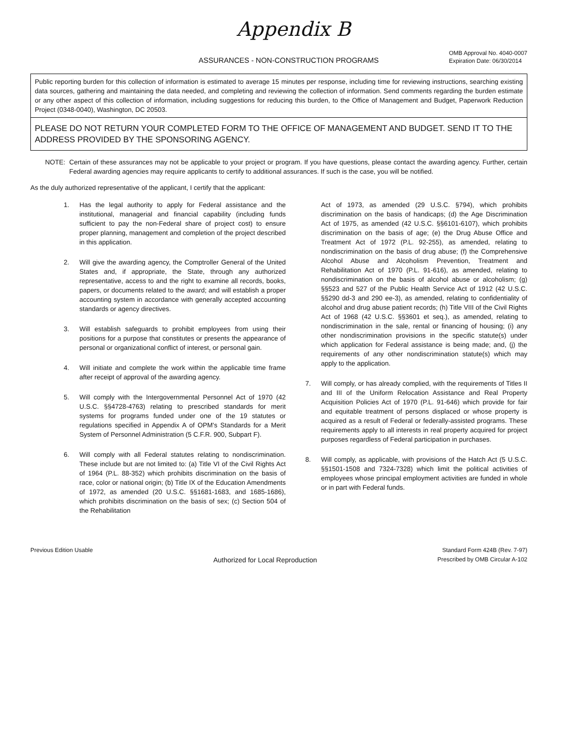Appendix B
ASSURANCES - NON-CONSTRUCTION PROGRAMS
OMB Approval No. 4040-0007
Expiration Date: 06/30/2014
Public reporting burden for this collection of information is estimated to average 15 minutes per response, including time for reviewing instructions, searching existing data sources, gathering and maintaining the data needed, and completing and reviewing the collection of information. Send comments regarding the burden estimate or any other aspect of this collection of information, including suggestions for reducing this burden, to the Office of Management and Budget, Paperwork Reduction Project (0348-0040), Washington, DC 20503.
PLEASE DO NOT RETURN YOUR COMPLETED FORM TO THE OFFICE OF MANAGEMENT AND BUDGET. SEND IT TO THE ADDRESS PROVIDED BY THE SPONSORING AGENCY.
NOTE: Certain of these assurances may not be applicable to your project or program. If you have questions, please contact the awarding agency. Further, certain Federal awarding agencies may require applicants to certify to additional assurances. If such is the case, you will be notified.
As the duly authorized representative of the applicant, I certify that the applicant:
1. Has the legal authority to apply for Federal assistance and the institutional, managerial and financial capability (including funds sufficient to pay the non-Federal share of project cost) to ensure proper planning, management and completion of the project described in this application.
2. Will give the awarding agency, the Comptroller General of the United States and, if appropriate, the State, through any authorized representative, access to and the right to examine all records, books, papers, or documents related to the award; and will establish a proper accounting system in accordance with generally accepted accounting standards or agency directives.
3. Will establish safeguards to prohibit employees from using their positions for a purpose that constitutes or presents the appearance of personal or organizational conflict of interest, or personal gain.
4. Will initiate and complete the work within the applicable time frame after receipt of approval of the awarding agency.
5. Will comply with the Intergovernmental Personnel Act of 1970 (42 U.S.C. §§4728-4763) relating to prescribed standards for merit systems for programs funded under one of the 19 statutes or regulations specified in Appendix A of OPM's Standards for a Merit System of Personnel Administration (5 C.F.R. 900, Subpart F).
6. Will comply with all Federal statutes relating to nondiscrimination. These include but are not limited to: (a) Title VI of the Civil Rights Act of 1964 (P.L. 88-352) which prohibits discrimination on the basis of race, color or national origin; (b) Title IX of the Education Amendments of 1972, as amended (20 U.S.C. §§1681-1683, and 1685-1686), which prohibits discrimination on the basis of sex; (c) Section 504 of the Rehabilitation
Act of 1973, as amended (29 U.S.C. §794), which prohibits discrimination on the basis of handicaps; (d) the Age Discrimination Act of 1975, as amended (42 U.S.C. §§6101-6107), which prohibits discrimination on the basis of age; (e) the Drug Abuse Office and Treatment Act of 1972 (P.L. 92-255), as amended, relating to nondiscrimination on the basis of drug abuse; (f) the Comprehensive Alcohol Abuse and Alcoholism Prevention, Treatment and Rehabilitation Act of 1970 (P.L. 91-616), as amended, relating to nondiscrimination on the basis of alcohol abuse or alcoholism; (g) §§523 and 527 of the Public Health Service Act of 1912 (42 U.S.C. §§290 dd-3 and 290 ee-3), as amended, relating to confidentiality of alcohol and drug abuse patient records; (h) Title VIII of the Civil Rights Act of 1968 (42 U.S.C. §§3601 et seq.), as amended, relating to nondiscrimination in the sale, rental or financing of housing; (i) any other nondiscrimination provisions in the specific statute(s) under which application for Federal assistance is being made; and, (j) the requirements of any other nondiscrimination statute(s) which may apply to the application.
7. Will comply, or has already complied, with the requirements of Titles II and III of the Uniform Relocation Assistance and Real Property Acquisition Policies Act of 1970 (P.L. 91-646) which provide for fair and equitable treatment of persons displaced or whose property is acquired as a result of Federal or federally-assisted programs. These requirements apply to all interests in real property acquired for project purposes regardless of Federal participation in purchases.
8. Will comply, as applicable, with provisions of the Hatch Act (5 U.S.C. §§1501-1508 and 7324-7328) which limit the political activities of employees whose principal employment activities are funded in whole or in part with Federal funds.
Previous Edition Usable
Authorized for Local Reproduction
Standard Form 424B (Rev. 7-97)
Prescribed by OMB Circular A-102